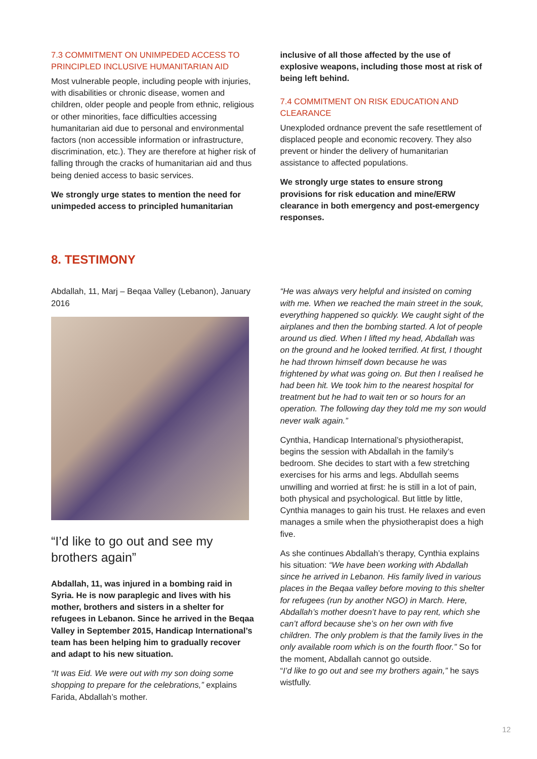7.3 COMMITMENT ON UNIMPEDED ACCESS TO PRINCIPLED INCLUSIVE HUMANITARIAN AID
Most vulnerable people, including people with injuries, with disabilities or chronic disease, women and children, older people and people from ethnic, religious or other minorities, face difficulties accessing humanitarian aid due to personal and environmental factors (non accessible information or infrastructure, discrimination, etc.). They are therefore at higher risk of falling through the cracks of humanitarian aid and thus being denied access to basic services.
We strongly urge states to mention the need for unimpeded access to principled humanitarian
inclusive of all those affected by the use of explosive weapons, including those most at risk of being left behind.
7.4 COMMITMENT ON RISK EDUCATION AND CLEARANCE
Unexploded ordnance prevent the safe resettlement of displaced people and economic recovery. They also prevent or hinder the delivery of humanitarian assistance to affected populations.
We strongly urge states to ensure strong provisions for risk education and mine/ERW clearance in both emergency and post-emergency responses.
8. TESTIMONY
Abdallah, 11, Marj – Beqaa Valley (Lebanon), January 2016
“I’d like to go out and see my brothers again”
Abdallah, 11, was injured in a bombing raid in Syria. He is now paraplegic and lives with his mother, brothers and sisters in a shelter for refugees in Lebanon. Since he arrived in the Beqaa Valley in September 2015, Handicap International’s team has been helping him to gradually recover and adapt to his new situation.
“It was Eid. We were out with my son doing some shopping to prepare for the celebrations,” explains Farida, Abdallah’s mother.
“He was always very helpful and insisted on coming with me. When we reached the main street in the souk, everything happened so quickly. We caught sight of the airplanes and then the bombing started. A lot of people around us died. When I lifted my head, Abdallah was on the ground and he looked terrified. At first, I thought he had thrown himself down because he was frightened by what was going on. But then I realised he had been hit. We took him to the nearest hospital for treatment but he had to wait ten or so hours for an operation. The following day they told me my son would never walk again.”
Cynthia, Handicap International’s physiotherapist, begins the session with Abdallah in the family’s bedroom. She decides to start with a few stretching exercises for his arms and legs. Abdullah seems unwilling and worried at first: he is still in a lot of pain, both physical and psychological. But little by little, Cynthia manages to gain his trust. He relaxes and even manages a smile when the physiotherapist does a high five.
As she continues Abdallah’s therapy, Cynthia explains his situation: “We have been working with Abdallah since he arrived in Lebanon. His family lived in various places in the Beqaa valley before moving to this shelter for refugees (run by another NGO) in March. Here, Abdallah’s mother doesn’t have to pay rent, which she can’t afford because she’s on her own with five children. The only problem is that the family lives in the only available room which is on the fourth floor.” So for the moment, Abdallah cannot go outside.
“I’d like to go out and see my brothers again,” he says wistfully.
12